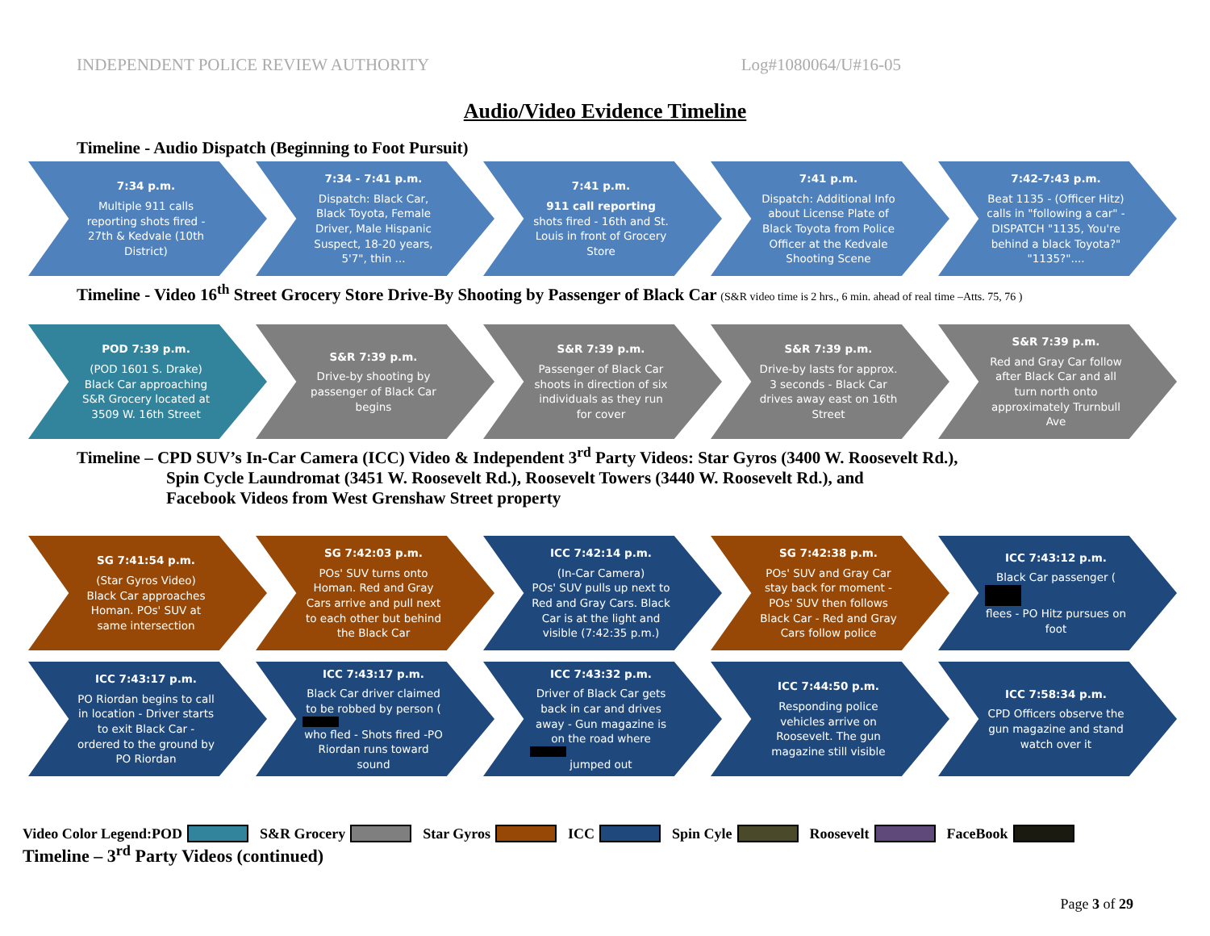INDEPENDENT POLICE REVIEW AUTHORITY Log#1080064/U#16-05
Audio/Video Evidence Timeline
Timeline - Audio Dispatch (Beginning to Foot Pursuit)
7:34 p.m.
Multiple 911 calls reporting shots fired - 27th & Kedvale (10th District)
7:34 - 7:41 p.m.
Dispatch: Black Car, Black Toyota, Female Driver, Male Hispanic Suspect, 18-20 years, 5'7", thin ...
7:41 p.m.
911 call reporting
shots fired - 16th and St. Louis in front of Grocery Store
7:41 p.m.
Dispatch: Additional Info about License Plate of Black Toyota from Police Officer at the Kedvale Shooting Scene
7:42-7:43 p.m.
Beat 1135 - (Officer Hitz) calls in "following a car" - DISPATCH "1135, You're behind a black Toyota?" "1135?"....
Timeline - Video 16<sup>th</sup> Street Grocery Store Drive-By Shooting by Passenger of Black Car (S&R video time is 2 hrs., 6 min. ahead of real time –Atts. 75, 76 )
POD 7:39 p.m.
(POD 1601 S. Drake)
Black Car approaching S&R Grocery located at 3509 W. 16th Street
S&R 7:39 p.m.
Drive-by shooting by passenger of Black Car begins
S&R 7:39 p.m.
Passenger of Black Car shoots in direction of six individuals as they run for cover
S&R 7:39 p.m.
Drive-by lasts for approx. 3 seconds - Black Car drives away east on 16th Street
S&R 7:39 p.m.
Red and Gray Car follow after Black Car and all turn north onto approximately Trurnbull Ave
Timeline – CPD SUV’s In-Car Camera (ICC) Video & Independent 3<sup>rd</sup> Party Videos: Star Gyros (3400 W. Roosevelt Rd.),
Spin Cycle Laundromat (3451 W. Roosevelt Rd.), Roosevelt Towers (3440 W. Roosevelt Rd.), and
Facebook Videos from West Grenshaw Street property
SG 7:41:54 p.m.
(Star Gyros Video)
Black Car approaches Homan. POs' SUV at same intersection
SG 7:42:03 p.m.
POs' SUV turns onto Homan. Red and Gray Cars arrive and pull next to each other but behind the Black Car
ICC 7:42:14 p.m.
(In-Car Camera)
POs' SUV pulls up next to Red and Gray Cars. Black Car is at the light and visible (7:42:35 p.m.)
SG 7:42:38 p.m.
POs' SUV and Gray Car stay back for moment - POs' SUV then follows Black Car - Red and Gray Cars follow police
ICC 7:43:12 p.m.
Black Car passenger ( flees - PO Hitz pursues on foot
ICC 7:43:17 p.m.
PO Riordan begins to call in location - Driver starts to exit Black Car - ordered to the ground by PO Riordan
ICC 7:43:17 p.m.
Black Car driver claimed to be robbed by person ( who fled - Shots fired -PO Riordan runs toward sound
ICC 7:43:32 p.m.
Driver of Black Car gets back in car and drives away - Gun magazine is on the road where jumped out
ICC 7:44:50 p.m.
Responding police vehicles arrive on Roosevelt. The gun magazine still visible
ICC 7:58:34 p.m.
CPD Officers observe the gun magazine and stand watch over it
Video Color Legend:POD S&R Grocery Star Gyros ICC Spin Cyle Roosevelt FaceBook
Timeline – 3<sup>rd</sup> Party Videos (continued)
Page 3 of 29